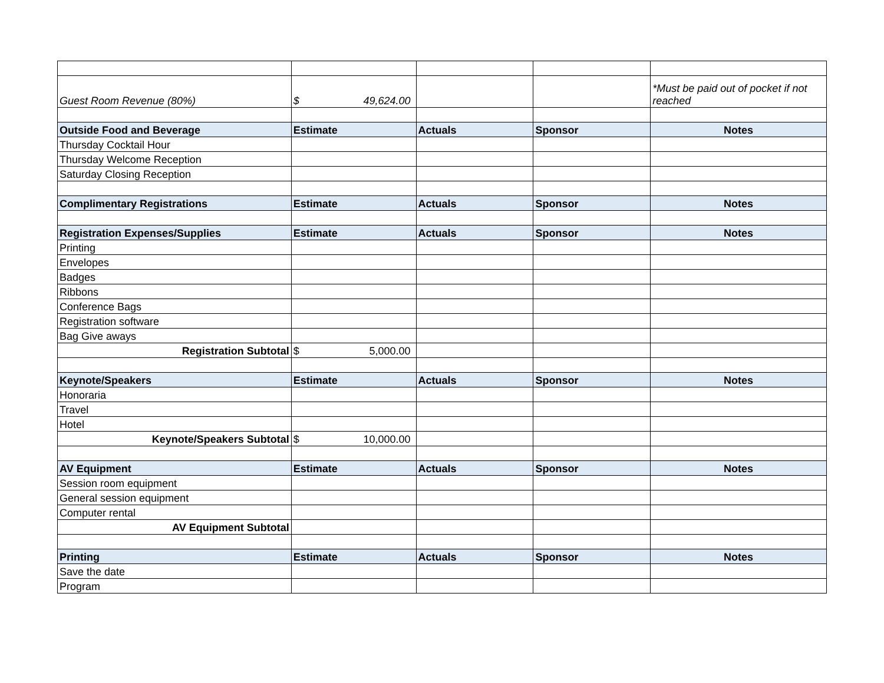| Guest Room Revenue (80%) | $ 49,624.00 | | | *Must be paid out of pocket if not reached |
| Outside Food and Beverage | Estimate | Actuals | Sponsor | Notes |
| Thursday Cocktail Hour | | | | |
| Thursday Welcome Reception | | | | |
| Saturday Closing Reception | | | | |
| Complimentary Registrations | Estimate | Actuals | Sponsor | Notes |
| Registration Expenses/Supplies | Estimate | Actuals | Sponsor | Notes |
| Printing | | | | |
| Envelopes | | | | |
| Badges | | | | |
| Ribbons | | | | |
| Conference Bags | | | | |
| Registration software | | | | |
| Bag Give aways | | | | |
| Registration Subtotal | $ 5,000.00 | | | |
| Keynote/Speakers | Estimate | Actuals | Sponsor | Notes |
| Honoraria | | | | |
| Travel | | | | |
| Hotel | | | | |
| Keynote/Speakers Subtotal | $ 10,000.00 | | | |
| AV Equipment | Estimate | Actuals | Sponsor | Notes |
| Session room equipment | | | | |
| General session equipment | | | | |
| Computer rental | | | | |
| AV Equipment Subtotal | | | | |
| Printing | Estimate | Actuals | Sponsor | Notes |
| Save the date | | | | |
| Program | | | | |